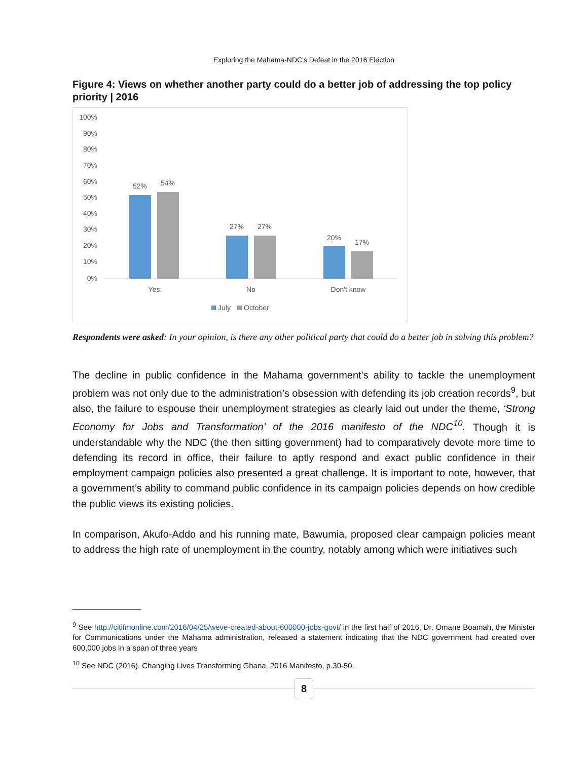Exploring the Mahama-NDC’s Defeat in the 2016 Election
Figure 4: Views on whether another party could do a better job of addressing the top policy priority | 2016
100%
90%
80%
70%
60%
50%
40%
30%
20%
10%
0%
52%
54%
27%
27%
20%
17%
Yes
No
Don't know
July
October
Respondents were asked: In your opinion, is there any other political party that could do a better job in solving this problem?
The decline in public confidence in the Mahama government’s ability to tackle the unemployment problem was not only due to the administration’s obsession with defending its job creation records<sup>9</sup>, but also, the failure to espouse their unemployment strategies as clearly laid out under the theme, ‘Strong Economy for Jobs and Transformation’ of the 2016 manifesto of the NDC<sup>10</sup>. Though it is understandable why the NDC (the then sitting government) had to comparatively devote more time to defending its record in office, their failure to aptly respond and exact public confidence in their employment campaign policies also presented a great challenge. It is important to note, however, that a government’s ability to command public confidence in its campaign policies depends on how credible the public views its existing policies.
In comparison, Akufo-Addo and his running mate, Bawumia, proposed clear campaign policies meant to address the high rate of unemployment in the country, notably among which were initiatives such
<sup>9</sup> See http://citifmonline.com/2016/04/25/weve-created-about-600000-jobs-govt/ in the first half of 2016, Dr. Omane Boamah, the Minister for Communications under the Mahama administration, released a statement indicating that the NDC government had created over 600,000 jobs in a span of three years
<sup>10</sup> See NDC (2016). Changing Lives Transforming Ghana, 2016 Manifesto, p.30-50.
8